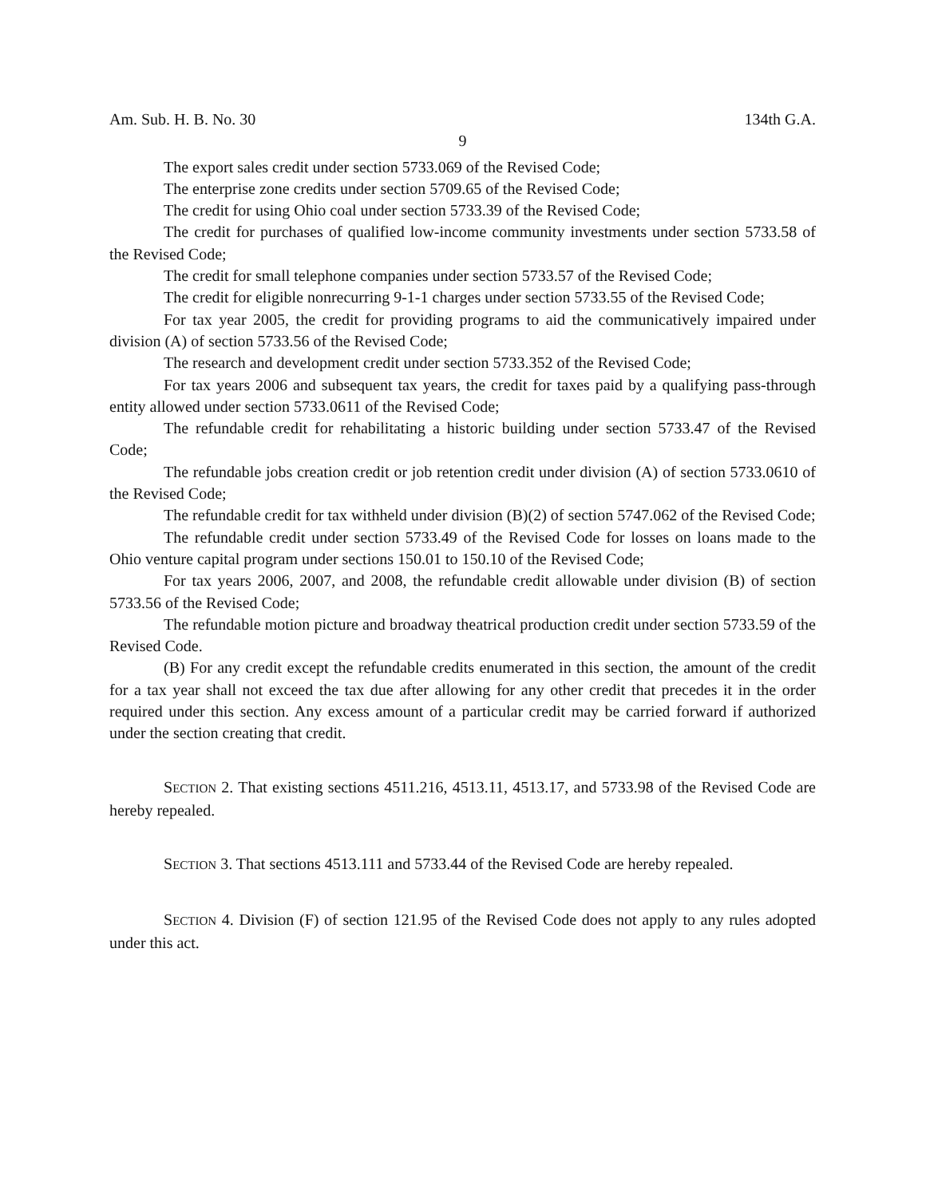Am. Sub. H. B. No. 30 134th G.A.
9
The export sales credit under section 5733.069 of the Revised Code;
The enterprise zone credits under section 5709.65 of the Revised Code;
The credit for using Ohio coal under section 5733.39 of the Revised Code;
The credit for purchases of qualified low-income community investments under section 5733.58 of the Revised Code;
The credit for small telephone companies under section 5733.57 of the Revised Code;
The credit for eligible nonrecurring 9-1-1 charges under section 5733.55 of the Revised Code;
For tax year 2005, the credit for providing programs to aid the communicatively impaired under division (A) of section 5733.56 of the Revised Code;
The research and development credit under section 5733.352 of the Revised Code;
For tax years 2006 and subsequent tax years, the credit for taxes paid by a qualifying pass-through entity allowed under section 5733.0611 of the Revised Code;
The refundable credit for rehabilitating a historic building under section 5733.47 of the Revised Code;
The refundable jobs creation credit or job retention credit under division (A) of section 5733.0610 of the Revised Code;
The refundable credit for tax withheld under division (B)(2) of section 5747.062 of the Revised Code;
The refundable credit under section 5733.49 of the Revised Code for losses on loans made to the Ohio venture capital program under sections 150.01 to 150.10 of the Revised Code;
For tax years 2006, 2007, and 2008, the refundable credit allowable under division (B) of section 5733.56 of the Revised Code;
The refundable motion picture and broadway theatrical production credit under section 5733.59 of the Revised Code.
(B) For any credit except the refundable credits enumerated in this section, the amount of the credit for a tax year shall not exceed the tax due after allowing for any other credit that precedes it in the order required under this section. Any excess amount of a particular credit may be carried forward if authorized under the section creating that credit.
SECTION 2. That existing sections 4511.216, 4513.11, 4513.17, and 5733.98 of the Revised Code are hereby repealed.
SECTION 3. That sections 4513.111 and 5733.44 of the Revised Code are hereby repealed.
SECTION 4. Division (F) of section 121.95 of the Revised Code does not apply to any rules adopted under this act.